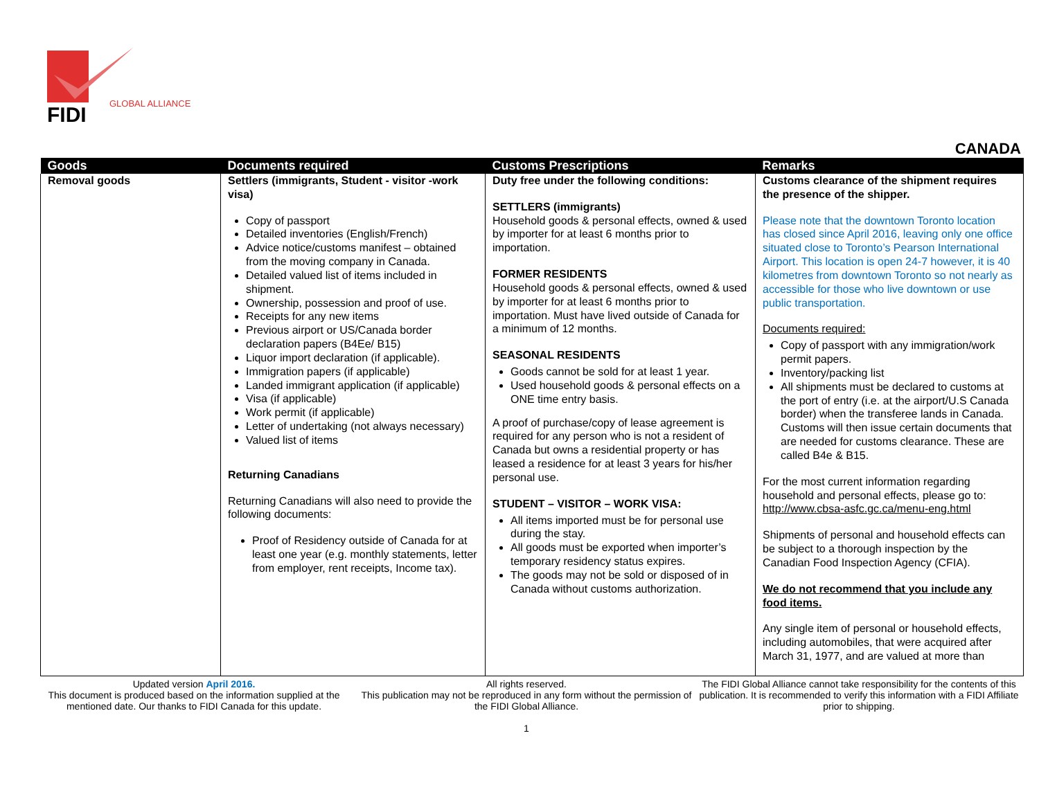FIDI
GLOBAL ALLIANCE
CANADA
| Goods | Documents required | Customs Prescriptions | Remarks |
| --- | --- | --- | --- |
| Removal goods | Settlers (immigrants, Student - visitor -work visa) Copy of passport Detailed inventories (English/French) Advice notice/customs manifest – obtained from the moving company in Canada. Detailed valued list of items included in shipment. Ownership, possession and proof of use. Receipts for any new items Previous airport or US/Canada border declaration papers (B4Ee/ B15) Liquor import declaration (if applicable). Immigration papers (if applicable) Landed immigrant application (if applicable) Visa (if applicable) Work permit (if applicable) Letter of undertaking (not always necessary) Valued list of items Returning Canadians Returning Canadians will also need to provide the following documents: Proof of Residency outside of Canada for at least one year (e.g. monthly statements, letter from employer, rent receipts, Income tax). | Duty free under the following conditions: SETTLERS (immigrants) Household goods & personal effects, owned & used by importer for at least 6 months prior to importation. FORMER RESIDENTS Household goods & personal effects, owned & used by importer for at least 6 months prior to importation. Must have lived outside of Canada for a minimum of 12 months. SEASONAL RESIDENTS Goods cannot be sold for at least 1 year. Used household goods & personal effects on a ONE time entry basis. A proof of purchase/copy of lease agreement is required for any person who is not a resident of Canada but owns a residential property or has leased a residence for at least 3 years for his/her personal use. STUDENT – VISITOR – WORK VISA: All items imported must be for personal use during the stay. All goods must be exported when importer’s temporary residency status expires. The goods may not be sold or disposed of in Canada without customs authorization. | Customs clearance of the shipment requires the presence of the shipper. Please note that the downtown Toronto location has closed since April 2016, leaving only one office situated close to Toronto’s Pearson International Airport. This location is open 24-7 however, it is 40 kilometres from downtown Toronto so not nearly as accessible for those who live downtown or use public transportation. Documents required: Copy of passport with any immigration/work permit papers. Inventory/packing list All shipments must be declared to customs at the port of entry (i.e. at the airport/U.S Canada border) when the transferee lands in Canada. Customs will then issue certain documents that are needed for customs clearance. These are called B4e & B15. For the most current information regarding household and personal effects, please go to: http://www.cbsa-asfc.gc.ca/menu-eng.html Shipments of personal and household effects can be subject to a thorough inspection by the Canadian Food Inspection Agency (CFIA). We do not recommend that you include any food items. Any single item of personal or household effects, including automobiles, that were acquired after March 31, 1977, and are valued at more than |
Updated version April 2016.
This document is produced based on the information supplied at the mentioned date. Our thanks to FIDI Canada for this update.
All rights reserved.
This publication may not be reproduced in any form without the permission of the FIDI Global Alliance.
1
The FIDI Global Alliance cannot take responsibility for the contents of this publication. It is recommended to verify this information with a FIDI Affiliate prior to shipping.